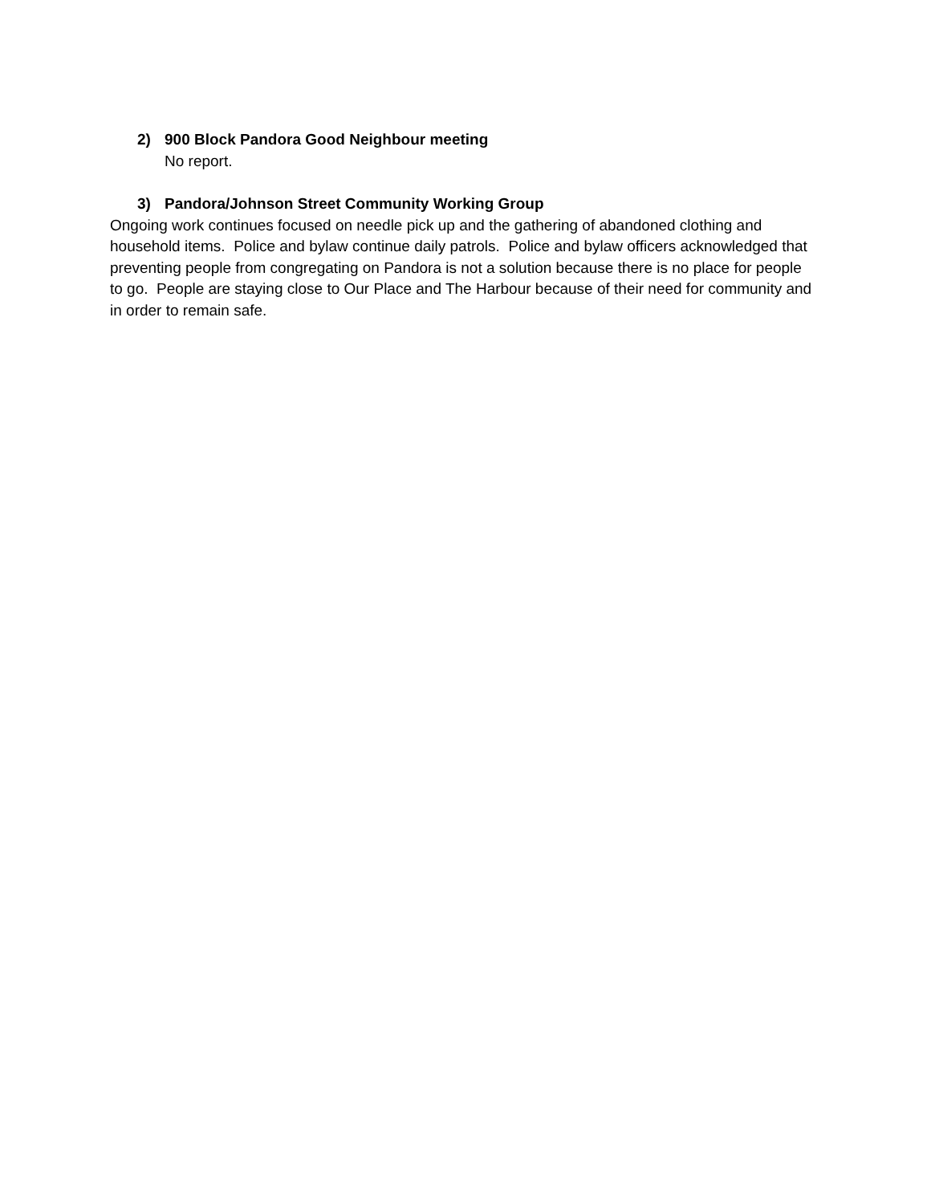2) 900 Block Pandora Good Neighbour meeting
No report.
3) Pandora/Johnson Street Community Working Group
Ongoing work continues focused on needle pick up and the gathering of abandoned clothing and household items. Police and bylaw continue daily patrols. Police and bylaw officers acknowledged that preventing people from congregating on Pandora is not a solution because there is no place for people to go. People are staying close to Our Place and The Harbour because of their need for community and in order to remain safe.